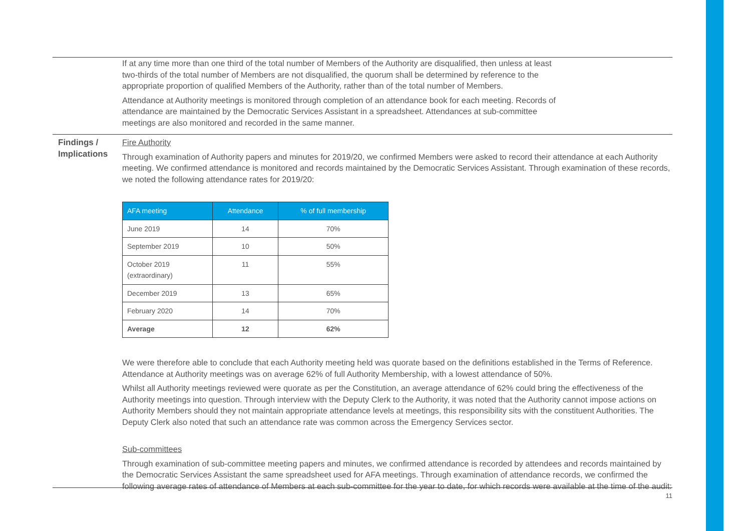If at any time more than one third of the total number of Members of the Authority are disqualified, then unless at least two-thirds of the total number of Members are not disqualified, the quorum shall be determined by reference to the appropriate proportion of qualified Members of the Authority, rather than of the total number of Members.
Attendance at Authority meetings is monitored through completion of an attendance book for each meeting. Records of attendance are maintained by the Democratic Services Assistant in a spreadsheet. Attendances at sub-committee meetings are also monitored and recorded in the same manner.
Findings / Implications
Fire Authority
Through examination of Authority papers and minutes for 2019/20, we confirmed Members were asked to record their attendance at each Authority meeting. We confirmed attendance is monitored and records maintained by the Democratic Services Assistant. Through examination of these records, we noted the following attendance rates for 2019/20:
| AFA meeting | Attendance | % of full membership |
| --- | --- | --- |
| June 2019 | 14 | 70% |
| September 2019 | 10 | 50% |
| October 2019 (extraordinary) | 11 | 55% |
| December 2019 | 13 | 65% |
| February 2020 | 14 | 70% |
| Average | 12 | 62% |
We were therefore able to conclude that each Authority meeting held was quorate based on the definitions established in the Terms of Reference. Attendance at Authority meetings was on average 62% of full Authority Membership, with a lowest attendance of 50%.
Whilst all Authority meetings reviewed were quorate as per the Constitution, an average attendance of 62% could bring the effectiveness of the Authority meetings into question. Through interview with the Deputy Clerk to the Authority, it was noted that the Authority cannot impose actions on Authority Members should they not maintain appropriate attendance levels at meetings, this responsibility sits with the constituent Authorities. The Deputy Clerk also noted that such an attendance rate was common across the Emergency Services sector.
Sub-committees
Through examination of sub-committee meeting papers and minutes, we confirmed attendance is recorded by attendees and records maintained by the Democratic Services Assistant the same spreadsheet used for AFA meetings. Through examination of attendance records, we confirmed the following average rates of attendance of Members at each sub-committee for the year to date, for which records were available at the time of the audit:
11